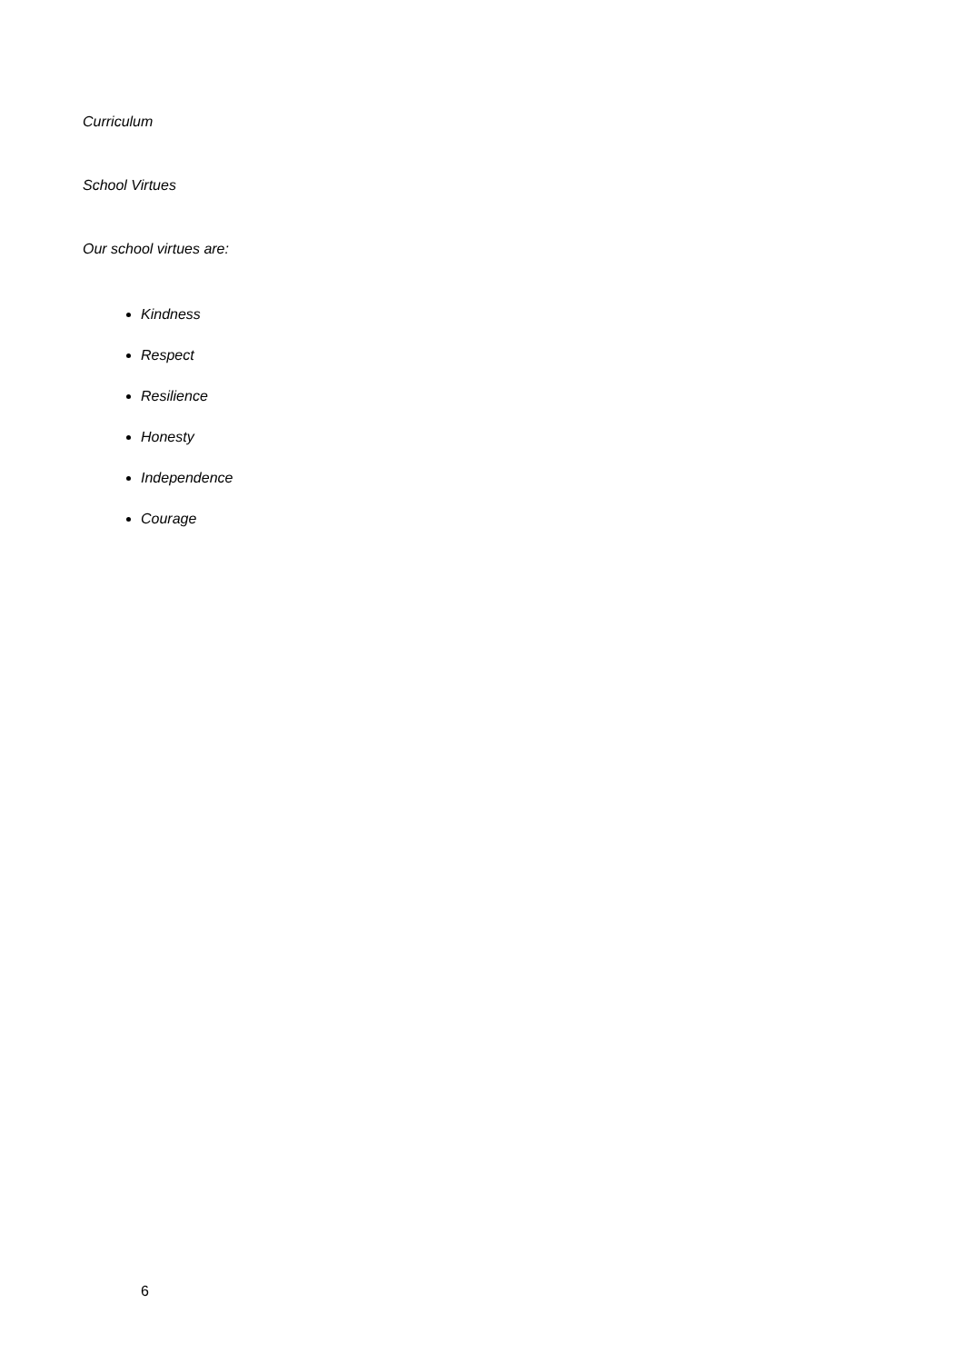Curriculum
School Virtues
Our school virtues are:
Kindness
Respect
Resilience
Honesty
Independence
Courage
6